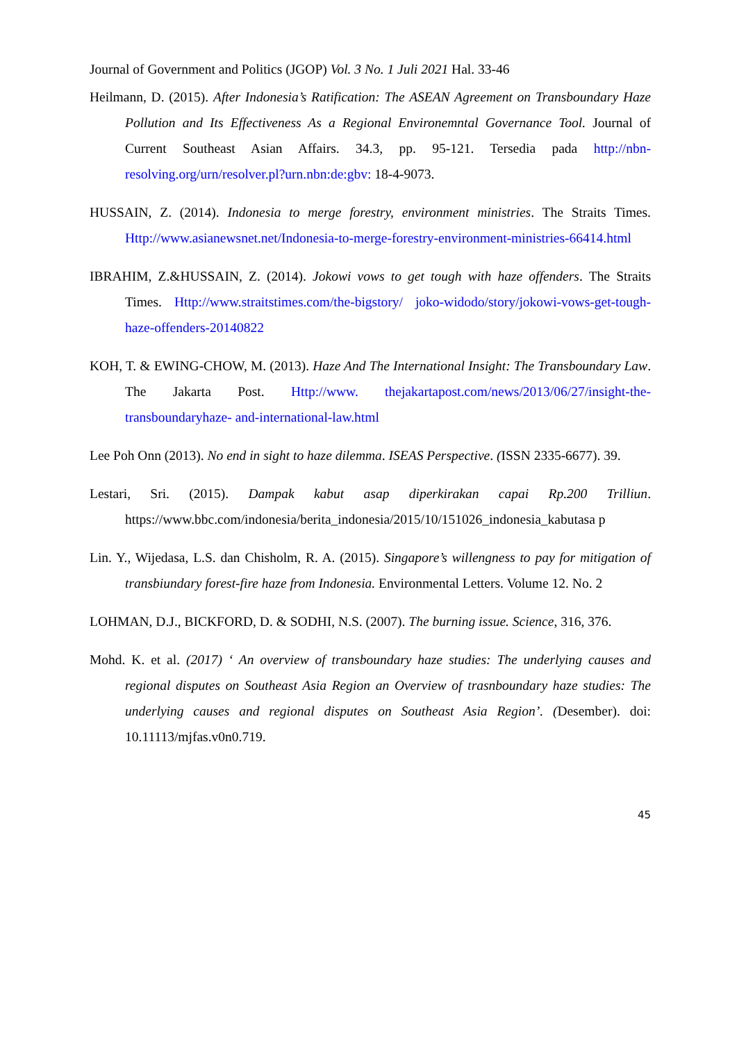Journal of Government and Politics (JGOP) Vol. 3 No. 1 Juli 2021 Hal. 33-46
Heilmann, D. (2015). After Indonesia’s Ratification: The ASEAN Agreement on Transboundary Haze Pollution and Its Effectiveness As a Regional Environemntal Governance Tool. Journal of Current Southeast Asian Affairs. 34.3, pp. 95-121. Tersedia pada http://nbn-resolving.org/urn/resolver.pl?urn.nbn:de:gbv: 18-4-9073.
HUSSAIN, Z. (2014). Indonesia to merge forestry, environment ministries. The Straits Times. Http://www.asianewsnet.net/Indonesia-to-merge-forestry-environment-ministries-66414.html
IBRAHIM, Z.&HUSSAIN, Z. (2014). Jokowi vows to get tough with haze offenders. The Straits Times. Http://www.straitstimes.com/the-bigstory/ joko-widodo/story/jokowi-vows-get-tough-haze-offenders-20140822
KOH, T. & EWING-CHOW, M. (2013). Haze And The International Insight: The Transboundary Law. The Jakarta Post. Http://www. thejakartapost.com/news/2013/06/27/insight-the-transboundaryhaze- and-international-law.html
Lee Poh Onn (2013). No end in sight to haze dilemma. ISEAS Perspective. (ISSN 2335-6677). 39.
Lestari, Sri. (2015). Dampak kabut asap diperkirakan capai Rp.200 Trilliun. https://www.bbc.com/indonesia/berita_indonesia/2015/10/151026_indonesia_kabutasa p
Lin. Y., Wijedasa, L.S. dan Chisholm, R. A. (2015). Singapore’s willengness to pay for mitigation of transbiundary forest-fire haze from Indonesia. Environmental Letters. Volume 12. No. 2
LOHMAN, D.J., BICKFORD, D. & SODHI, N.S. (2007). The burning issue. Science, 316, 376.
Mohd. K. et al. (2017) ‘ An overview of transboundary haze studies: The underlying causes and regional disputes on Southeast Asia Region an Overview of trasnboundary haze studies: The underlying causes and regional disputes on Southeast Asia Region’. (Desember). doi: 10.11113/mjfas.v0n0.719.
45